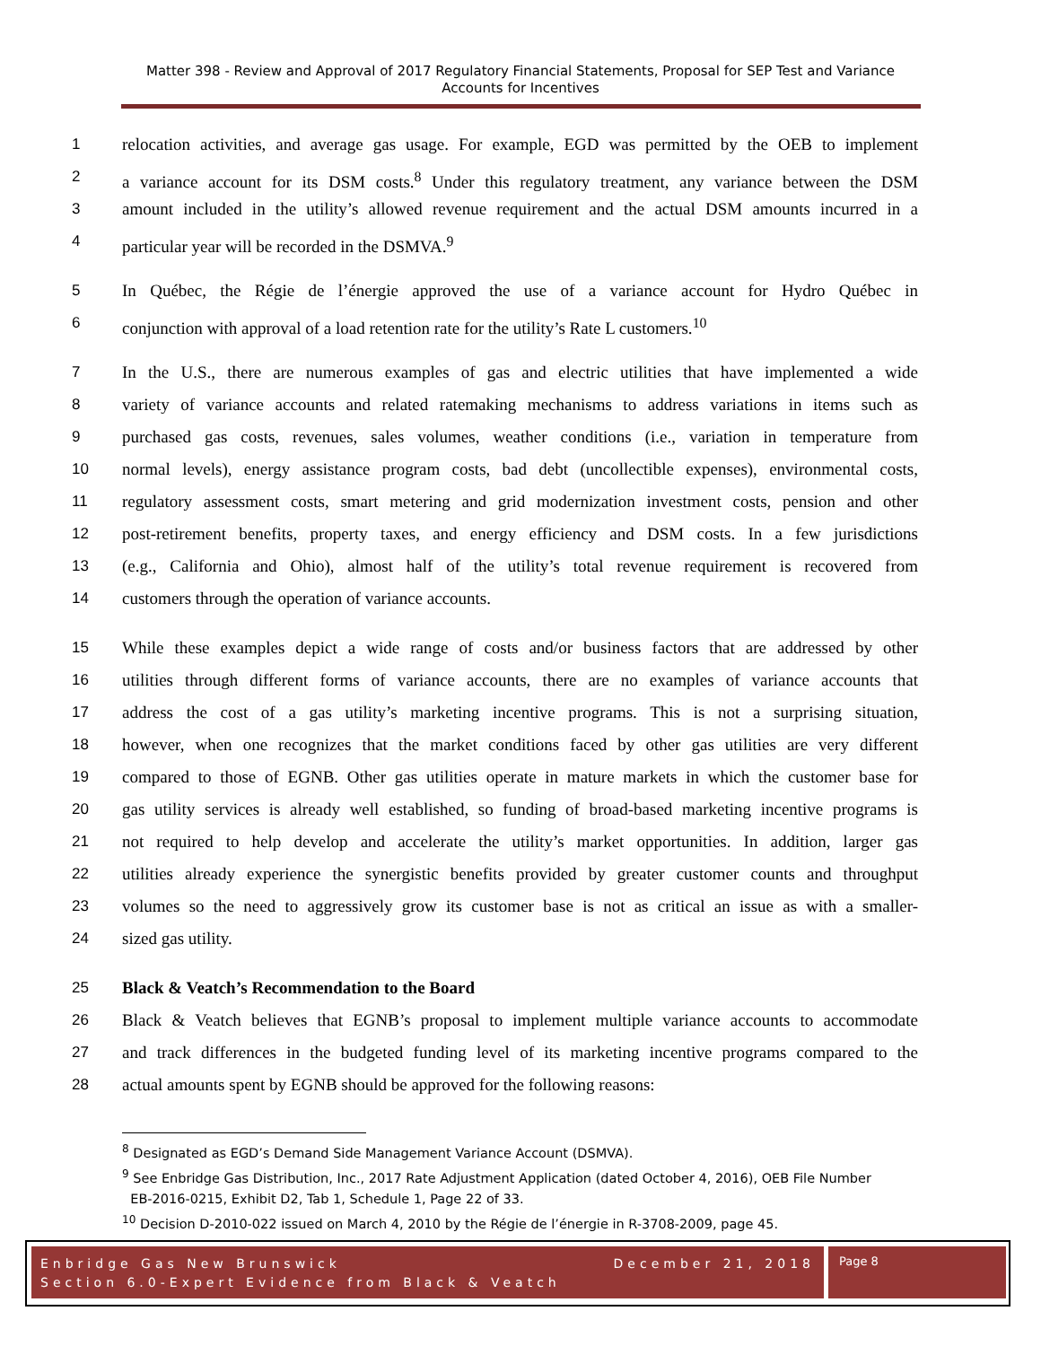Matter 398 - Review and Approval of 2017 Regulatory Financial Statements, Proposal for SEP Test and Variance Accounts for Incentives
1 relocation activities, and average gas usage. For example, EGD was permitted by the OEB to implement
2 a variance account for its DSM costs.<sup>8</sup> Under this regulatory treatment, any variance between the DSM
3 amount included in the utility’s allowed revenue requirement and the actual DSM amounts incurred in a
4 particular year will be recorded in the DSMVA.<sup>9</sup>
5 In Québec, the Régie de l’énergie approved the use of a variance account for Hydro Québec in
6 conjunction with approval of a load retention rate for the utility’s Rate L customers.<sup>10</sup>
7 In the U.S., there are numerous examples of gas and electric utilities that have implemented a wide
8 variety of variance accounts and related ratemaking mechanisms to address variations in items such as
9 purchased gas costs, revenues, sales volumes, weather conditions (i.e., variation in temperature from
10 normal levels), energy assistance program costs, bad debt (uncollectible expenses), environmental costs,
11 regulatory assessment costs, smart metering and grid modernization investment costs, pension and other
12 post-retirement benefits, property taxes, and energy efficiency and DSM costs. In a few jurisdictions
13 (e.g., California and Ohio), almost half of the utility’s total revenue requirement is recovered from
14 customers through the operation of variance accounts.
15 While these examples depict a wide range of costs and/or business factors that are addressed by other
16 utilities through different forms of variance accounts, there are no examples of variance accounts that
17 address the cost of a gas utility’s marketing incentive programs. This is not a surprising situation,
18 however, when one recognizes that the market conditions faced by other gas utilities are very different
19 compared to those of EGNB. Other gas utilities operate in mature markets in which the customer base for
20 gas utility services is already well established, so funding of broad-based marketing incentive programs is
21 not required to help develop and accelerate the utility’s market opportunities. In addition, larger gas
22 utilities already experience the synergistic benefits provided by greater customer counts and throughput
23 volumes so the need to aggressively grow its customer base is not as critical an issue as with a smaller-
24 sized gas utility.
25 Black & Veatch’s Recommendation to the Board
26 Black & Veatch believes that EGNB’s proposal to implement multiple variance accounts to accommodate
27 and track differences in the budgeted funding level of its marketing incentive programs compared to the
28 actual amounts spent by EGNB should be approved for the following reasons:
<sup>8</sup> Designated as EGD’s Demand Side Management Variance Account (DSMVA).
<sup>9</sup> See Enbridge Gas Distribution, Inc., 2017 Rate Adjustment Application (dated October 4, 2016), OEB File Number
EB-2016-0215, Exhibit D2, Tab 1, Schedule 1, Page 22 of 33.
<sup>10</sup> Decision D-2010-022 issued on March 4, 2010 by the Régie de l’énergie in R-3708-2009, page 45.
Enbridge Gas New Brunswick December 21, 2018
Section 6.0-Expert Evidence from Black & Veatch
Page 8